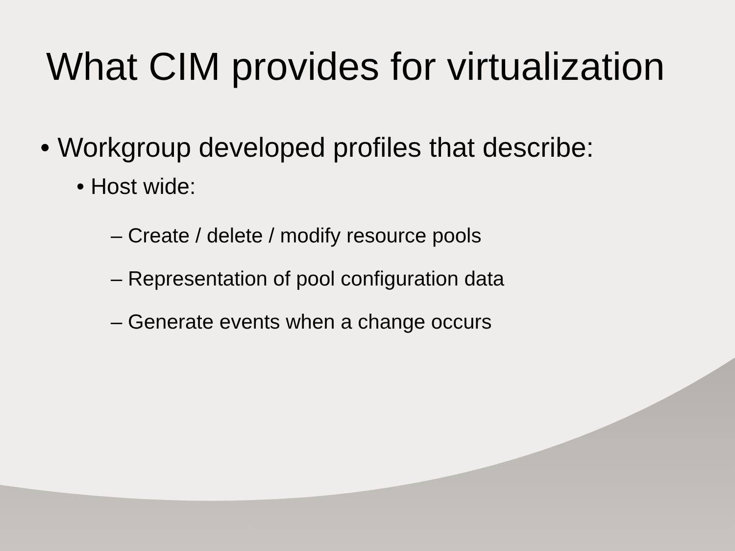What CIM provides for virtualization
• Workgroup developed profiles that describe:
• Host wide:
– Create / delete / modify resource pools
– Representation of pool configuration data
– Generate events when a change occurs